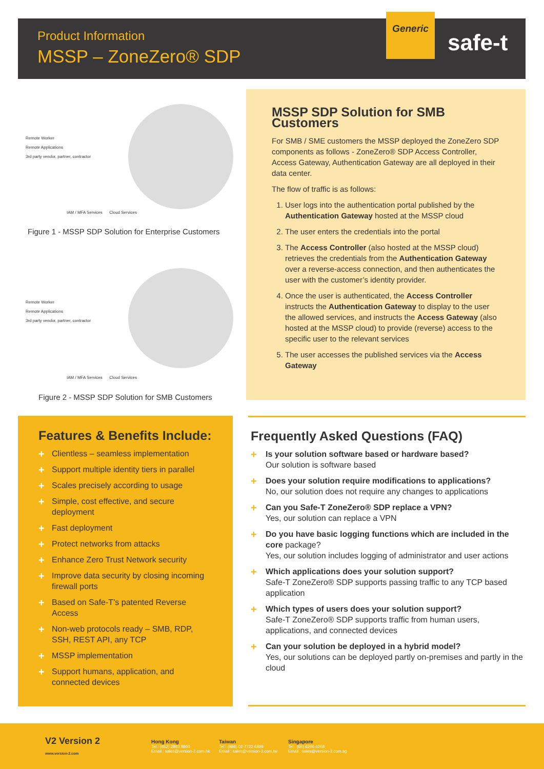Product Information
MSSP – ZoneZero® SDP
Generic
safe-t
Remote Worker
Remote Applications
3rd party vendor, partner, contractor
IAM / MFA Services Cloud Services
Figure 1 - MSSP SDP Solution for Enterprise Customers
Remote Worker
Remote Applications
3rd party vendor, partner, contractor
IAM / MFA Services Cloud Services
Figure 2 - MSSP SDP Solution for SMB Customers
MSSP SDP Solution for SMB Customers
For SMB / SME customers the MSSP deployed the ZoneZero SDP components as follows - ZoneZero® SDP Access Controller, Access Gateway, Authentication Gateway are all deployed in their data center.
The flow of traffic is as follows:
1. User logs into the authentication portal published by the Authentication Gateway hosted at the MSSP cloud
2. The user enters the credentials into the portal
3. The Access Controller (also hosted at the MSSP cloud) retrieves the credentials from the Authentication Gateway over a reverse-access connection, and then authenticates the user with the customer’s identity provider.
4. Once the user is authenticated, the Access Controller instructs the Authentication Gateway to display to the user the allowed services, and instructs the Access Gateway (also hosted at the MSSP cloud) to provide (reverse) access to the specific user to the relevant services
5. The user accesses the published services via the Access Gateway
Features & Benefits Include:
+ Clientless – seamless implementation
+ Support multiple identity tiers in parallel
+ Scales precisely according to usage
+ Simple, cost effective, and secure deployment
+ Fast deployment
+ Protect networks from attacks
+ Enhance Zero Trust Network security
+ Improve data security by closing incoming firewall ports
+ Based on Safe-T’s patented Reverse Access
+ Non-web protocols ready – SMB, RDP, SSH, REST API, any TCP
+ MSSP implementation
+ Support humans, application, and connected devices
Frequently Asked Questions (FAQ)
+ Is your solution software based or hardware based?
Our solution is software based
+ Does your solution require modifications to applications?
No, our solution does not require any changes to applications
+ Can you Safe-T ZoneZero® SDP replace a VPN?
Yes, our solution can replace a VPN
+ Do you have basic logging functions which are included in the core package?
Yes, our solution includes logging of administrator and user actions
+ Which applications does your solution support?
Safe-T ZoneZero® SDP supports passing traffic to any TCP based application
+ Which types of users does your solution support?
Safe-T ZoneZero® SDP supports traffic from human users, applications, and connected devices
+ Can your solution be deployed in a hybrid model?
Yes, our solutions can be deployed partly on-premises and partly in the cloud
V2 Version 2
www.version-2.com
Hong Kong
Tel : (852) 2893 8860
Email : sales@version-2.com.hk
Taiwan
Tel : (886) 02 7722 6899
Email : sales@version-2.com.tw
Singapore
Tel : (65) 6296 4268
Email : sales@version-2.com.sg